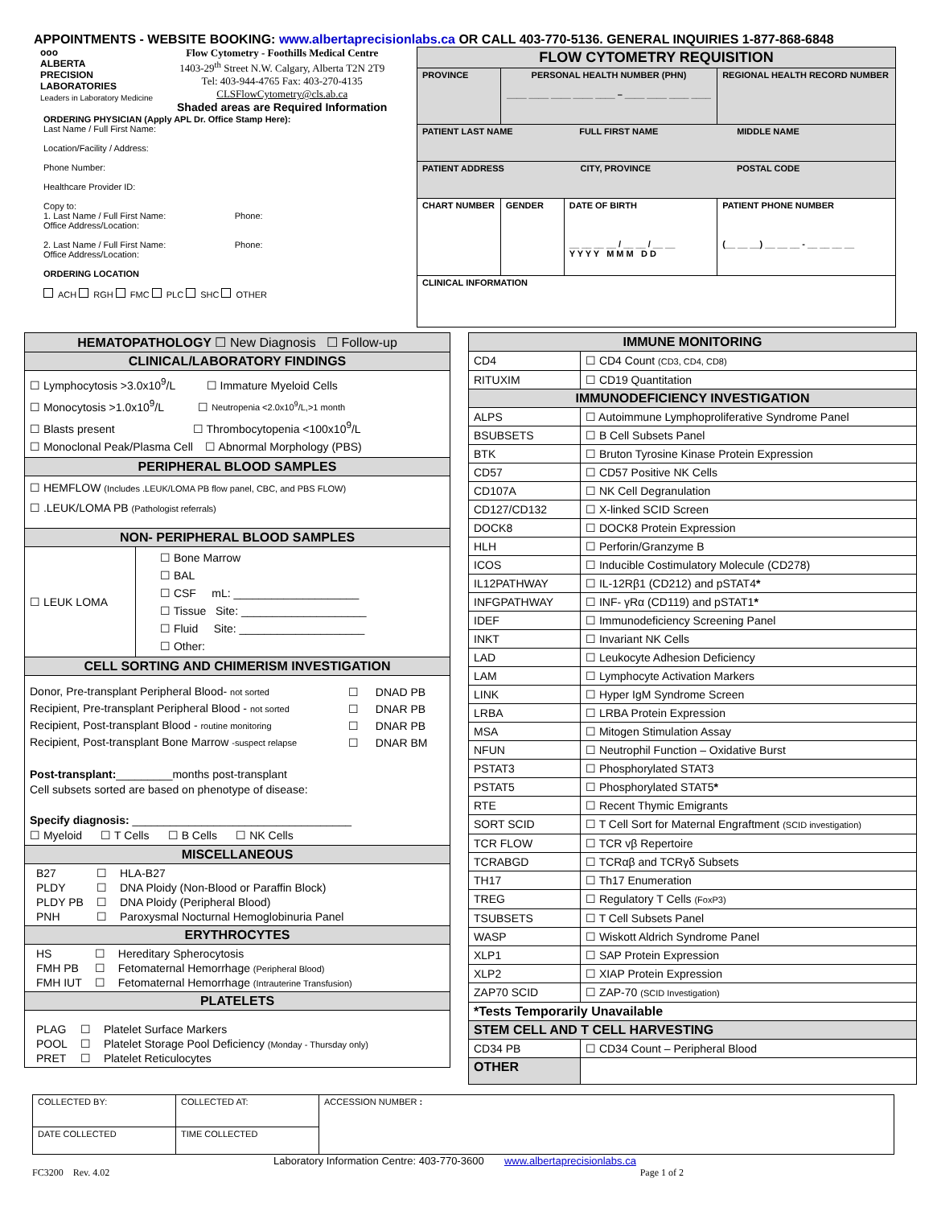APPOINTMENTS - WEBSITE BOOKING: www.albertaprecisionlabs.ca OR CALL 403-770-5136. GENERAL INQUIRIES 1-877-868-6848
ooo
ALBERTA
PRECISION
LABORATORIES
Leaders in Laboratory Medicine
Flow Cytometry - Foothills Medical Centre
1403-29<sup>th</sup> Street N.W. Calgary, Alberta T2N 2T9
Tel: 403-944-4765 Fax: 403-270-4135
CLSFlowCytometry@cls.ab.ca
Shaded areas are Required Information
ORDERING PHYSICIAN (Apply APL Dr. Office Stamp Here):
Last Name / Full First Name:
Location/Facility / Address:
Phone Number:
Healthcare Provider ID:
Copy to:
1. Last Name / Full First Name: Phone:
Office Address/Location:
2. Last Name / Full First Name: Phone:
Office Address/Location:
ORDERING LOCATION
ACH RGH FMC PLC SHC OTHER
| FLOW CYTOMETRY REQUISITION | | | | |
| PROVINCE | PERSONAL HEALTH NUMBER (PHN) ____ ____ ____ ____ ____ – ____ ____ ____ ____ | | | REGIONAL HEALTH RECORD NUMBER |
| PATIENT LAST NAME FULL FIRST NAME MIDDLE NAME | | | | |
| PATIENT ADDRESS CITY, PROVINCE POSTAL CODE | | | | |
| CHART NUMBER | GENDER | DATE OF BIRTH __ __ __ __ / __ __ / __ __ Y Y Y Y M M M D D | PATIENT PHONE NUMBER (__ __ __) __ __ __ - __ __ __ __ | |
| CLINICAL INFORMATION | | | | |
| HEMATOPATHOLOGY ☐ New Diagnosis ☐ Follow-up | |
| CLINICAL/LABORATORY FINDINGS | |
| ☐ Lymphocytosis >3.0x10<sup>9</sup>/L ☐ Immature Myeloid Cells ☐ Monocytosis >1.0x10<sup>9</sup>/L ☐ Neutropenia <2.0x10<sup>9</sup>/L,>1 month ☐ Blasts present ☐ Thrombocytopenia <100x10<sup>9</sup>/L ☐ Monoclonal Peak/Plasma Cell ☐ Abnormal Morphology (PBS) | |
| PERIPHERAL BLOOD SAMPLES | |
| ☐ HEMFLOW (Includes .LEUK/LOMA PB flow panel, CBC, and PBS FLOW) ☐ .LEUK/LOMA PB (Pathologist referrals) | |
| NON- PERIPHERAL BLOOD SAMPLES | |
| ☐ LEUK LOMA | ☐ Bone Marrow ☐ BAL ☐ CSF mL: ____________________ ☐ Tissue Site: ____________________ ☐ Fluid Site: ____________________ ☐ Other: |
| CELL SORTING AND CHIMERISM INVESTIGATION | |
| / Donor, Pre-transplant Peripheral Blood- not sorted / ☐ / DNAD PB / / Recipient, Pre-transplant Peripheral Blood - not sorted / ☐ / DNAR PB / / Recipient, Post-transplant Blood - routine monitoring / ☐ / DNAR PB / / Recipient, Post-transplant Bone Marrow -suspect relapse / ☐ / DNAR BM / Post-transplant: _________months post-transplant Cell subsets sorted are based on phenotype of disease: Specify diagnosis: ___________________________________ ☐ Myeloid ☐ T Cells ☐ B Cells ☐ NK Cells | |
| MISCELLANEOUS | |
| / B27 / ☐ / HLA-B27 / / PLDY / ☐ / DNA Ploidy (Non-Blood or Paraffin Block) / / PLDY PB / ☐ / DNA Ploidy (Peripheral Blood) / / PNH / ☐ / Paroxysmal Nocturnal Hemoglobinuria Panel / | |
| ERYTHROCYTES | |
| / HS / ☐ / Hereditary Spherocytosis / / FMH PB / ☐ / Fetomaternal Hemorrhage (Peripheral Blood) / / FMH IUT / ☐ / Fetomaternal Hemorrhage (Intrauterine Transfusion) / | |
| PLATELETS | |
| / PLAG / ☐ / Platelet Surface Markers / / POOL / ☐ / Platelet Storage Pool Deficiency (Monday - Thursday only) / / PRET / ☐ / Platelet Reticulocytes / | |
| IMMUNE MONITORING | |
| CD4 | ☐ CD4 Count (CD3, CD4, CD8) |
| RITUXIM | ☐ CD19 Quantitation |
| IMMUNODEFICIENCY INVESTIGATION | |
| ALPS | ☐ Autoimmune Lymphoproliferative Syndrome Panel |
| BSUBSETS | ☐ B Cell Subsets Panel |
| BTK | ☐ Bruton Tyrosine Kinase Protein Expression |
| CD57 | ☐ CD57 Positive NK Cells |
| CD107A | ☐ NK Cell Degranulation |
| CD127/CD132 | ☐ X-linked SCID Screen |
| DOCK8 | ☐ DOCK8 Protein Expression |
| HLH | ☐ Perforin/Granzyme B |
| ICOS | ☐ Inducible Costimulatory Molecule (CD278) |
| IL12PATHWAY | ☐ IL-12Rβ1 (CD212) and pSTAT4 * |
| INFGPATHWAY | ☐ INF- γRα (CD119) and pSTAT1 * |
| IDEF | ☐ Immunodeficiency Screening Panel |
| INKT | ☐ Invariant NK Cells |
| LAD | ☐ Leukocyte Adhesion Deficiency |
| LAM | ☐ Lymphocyte Activation Markers |
| LINK | ☐ Hyper IgM Syndrome Screen |
| LRBA | ☐ LRBA Protein Expression |
| MSA | ☐ Mitogen Stimulation Assay |
| NFUN | ☐ Neutrophil Function – Oxidative Burst |
| PSTAT3 | ☐ Phosphorylated STAT3 |
| PSTAT5 | ☐ Phosphorylated STAT5 * |
| RTE | ☐ Recent Thymic Emigrants |
| SORT SCID | ☐ T Cell Sort for Maternal Engraftment (SCID investigation) |
| TCR FLOW | ☐ TCR vβ Repertoire |
| TCRABGD | ☐ TCRαβ and TCRγδ Subsets |
| TH17 | ☐ Th17 Enumeration |
| TREG | ☐ Regulatory T Cells (FoxP3) |
| TSUBSETS | ☐ T Cell Subsets Panel |
| WASP | ☐ Wiskott Aldrich Syndrome Panel |
| XLP1 | ☐ SAP Protein Expression |
| XLP2 | ☐ XIAP Protein Expression |
| ZAP70 SCID | ☐ ZAP-70 (SCID Investigation) |
| *Tests Temporarily Unavailable | |
| STEM CELL AND T CELL HARVESTING | |
| CD34 PB | ☐ CD34 Count – Peripheral Blood |
| OTHER | |
| COLLECTED BY: | COLLECTED AT: | ACCESSION NUMBER : |
| DATE COLLECTED | TIME COLLECTED | |
Laboratory Information Centre: 403-770-3600 www.albertaprecisionlabs.ca
FC3200 Rev. 4.02 Page 1 of 2